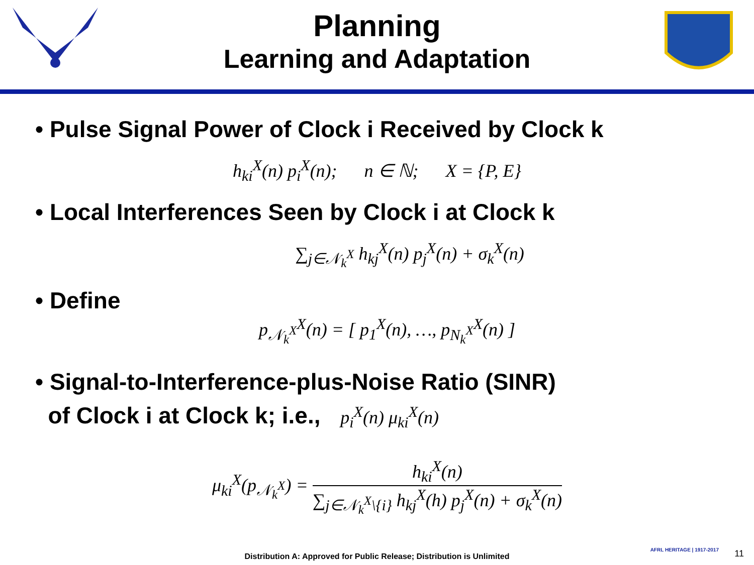Planning
Learning and Adaptation
• Pulse Signal Power of Clock i Received by Clock k
h<sub>ki</sub><sup>X</sup>(n) p<sub>i</sub><sup>X</sup>(n); n ∈ ℕ; X = {P, E}
• Local Interferences Seen by Clock i at Clock k
∑<sub>j∈𝒩<sub>k</sub><sup>X</sup></sub> h<sub>kj</sub><sup>X</sup>(n) p<sub>j</sub><sup>X</sup>(n) + σ<sub>k</sub><sup>X</sup>(n)
• Define
p<sub>𝒩<sub>k</sub><sup>X</sup></sub><sup>X</sup>(n) = [ p<sub>1</sub><sup>X</sup>(n), …, p<sub>N<sub>k</sub><sup>X</sup></sub><sup>X</sup>(n) ]
• Signal-to-Interference-plus-Noise Ratio (SINR)
of Clock i at Clock k; i.e., p<sub>i</sub><sup>X</sup>(n) μ<sub>ki</sub><sup>X</sup>(n)
μ<sub>ki</sub><sup>X</sup>(p<sub>𝒩<sub>k</sub><sup>X</sup></sub>) = h<sub>ki</sub><sup>X</sup>(n) ∑<sub>j∈𝒩<sub>k</sub><sup>X</sup>\{i}</sub> h<sub>kj</sub><sup>X</sup>(h) p<sub>j</sub><sup>X</sup>(n) + σ<sub>k</sub><sup>X</sup>(n)
AFRL HERITAGE | 1917-2017
Distribution A: Approved for Public Release; Distribution is Unlimited 11